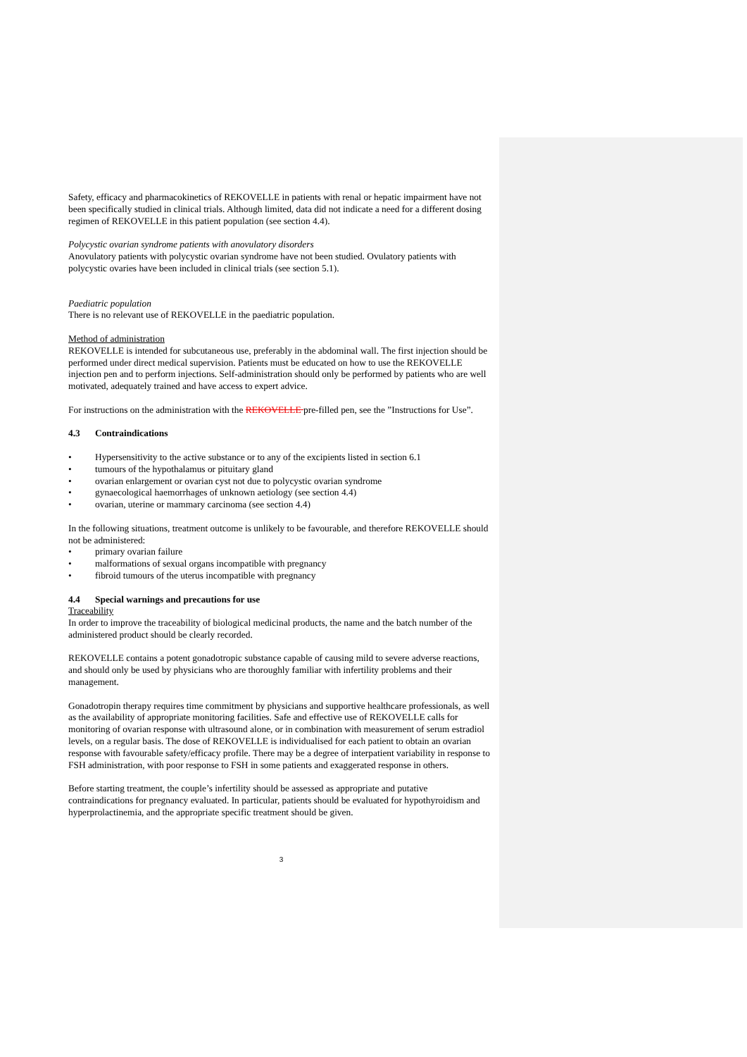Safety, efficacy and pharmacokinetics of REKOVELLE in patients with renal or hepatic impairment have not been specifically studied in clinical trials. Although limited, data did not indicate a need for a different dosing regimen of REKOVELLE in this patient population (see section 4.4).
Polycystic ovarian syndrome patients with anovulatory disorders
Anovulatory patients with polycystic ovarian syndrome have not been studied. Ovulatory patients with polycystic ovaries have been included in clinical trials (see section 5.1).
Paediatric population
There is no relevant use of REKOVELLE in the paediatric population.
Method of administration
REKOVELLE is intended for subcutaneous use, preferably in the abdominal wall. The first injection should be performed under direct medical supervision. Patients must be educated on how to use the REKOVELLE injection pen and to perform injections. Self-administration should only be performed by patients who are well motivated, adequately trained and have access to expert advice.
For instructions on the administration with the REKOVELLE pre-filled pen, see the ”Instructions for Use”.
4.3 Contraindications
• Hypersensitivity to the active substance or to any of the excipients listed in section 6.1
• tumours of the hypothalamus or pituitary gland
• ovarian enlargement or ovarian cyst not due to polycystic ovarian syndrome
• gynaecological haemorrhages of unknown aetiology (see section 4.4)
• ovarian, uterine or mammary carcinoma (see section 4.4)
In the following situations, treatment outcome is unlikely to be favourable, and therefore REKOVELLE should not be administered:
• primary ovarian failure
• malformations of sexual organs incompatible with pregnancy
• fibroid tumours of the uterus incompatible with pregnancy
4.4 Special warnings and precautions for use
Traceability
In order to improve the traceability of biological medicinal products, the name and the batch number of the administered product should be clearly recorded.
REKOVELLE contains a potent gonadotropic substance capable of causing mild to severe adverse reactions, and should only be used by physicians who are thoroughly familiar with infertility problems and their management.
Gonadotropin therapy requires time commitment by physicians and supportive healthcare professionals, as well as the availability of appropriate monitoring facilities. Safe and effective use of REKOVELLE calls for monitoring of ovarian response with ultrasound alone, or in combination with measurement of serum estradiol levels, on a regular basis. The dose of REKOVELLE is individualised for each patient to obtain an ovarian response with favourable safety/efficacy profile. There may be a degree of interpatient variability in response to FSH administration, with poor response to FSH in some patients and exaggerated response in others.
Before starting treatment, the couple’s infertility should be assessed as appropriate and putative contraindications for pregnancy evaluated. In particular, patients should be evaluated for hypothyroidism and hyperprolactinemia, and the appropriate specific treatment should be given.
3